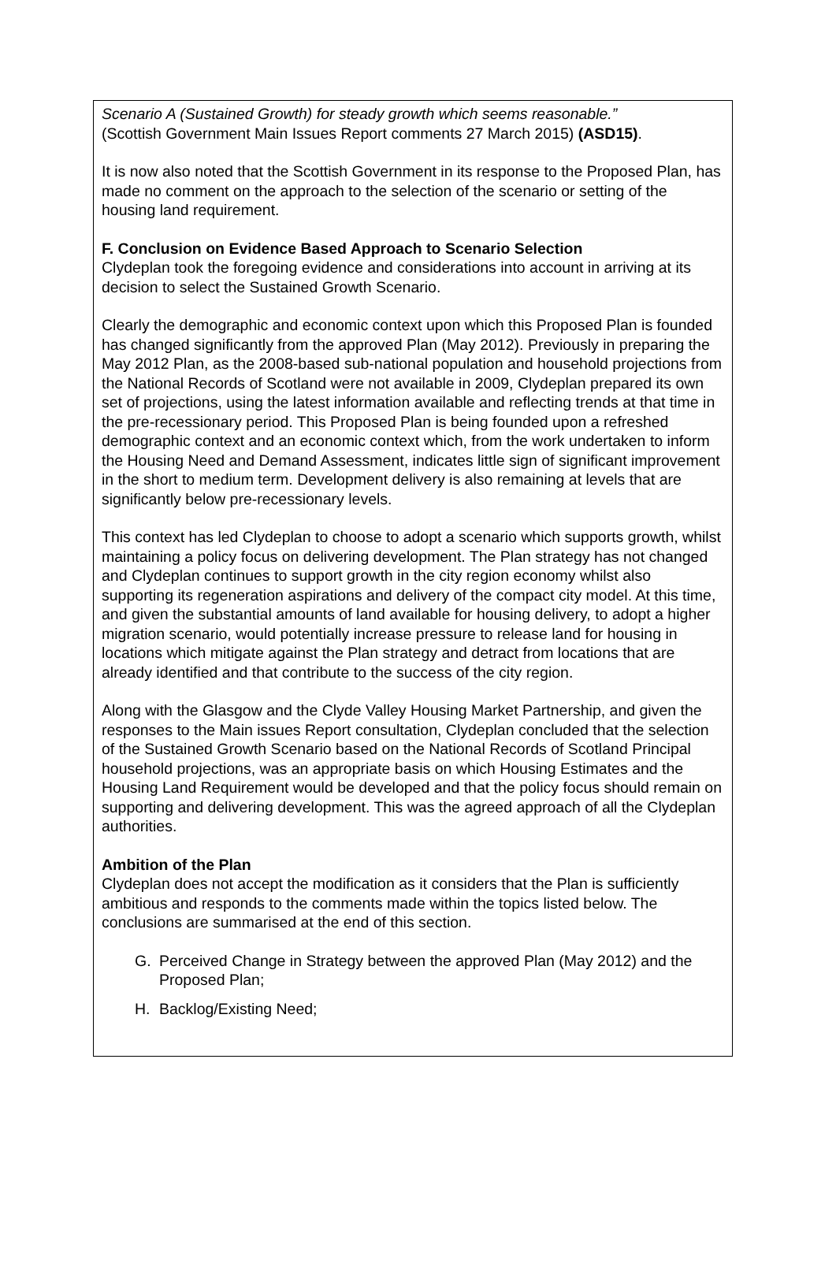Scenario A (Sustained Growth) for steady growth which seems reasonable.”
(Scottish Government Main Issues Report comments 27 March 2015) (ASD15).
It is now also noted that the Scottish Government in its response to the Proposed Plan, has made no comment on the approach to the selection of the scenario or setting of the housing land requirement.
F. Conclusion on Evidence Based Approach to Scenario Selection
Clydeplan took the foregoing evidence and considerations into account in arriving at its decision to select the Sustained Growth Scenario.
Clearly the demographic and economic context upon which this Proposed Plan is founded has changed significantly from the approved Plan (May 2012). Previously in preparing the May 2012 Plan, as the 2008-based sub-national population and household projections from the National Records of Scotland were not available in 2009, Clydeplan prepared its own set of projections, using the latest information available and reflecting trends at that time in the pre-recessionary period. This Proposed Plan is being founded upon a refreshed demographic context and an economic context which, from the work undertaken to inform the Housing Need and Demand Assessment, indicates little sign of significant improvement in the short to medium term. Development delivery is also remaining at levels that are significantly below pre-recessionary levels.
This context has led Clydeplan to choose to adopt a scenario which supports growth, whilst maintaining a policy focus on delivering development. The Plan strategy has not changed and Clydeplan continues to support growth in the city region economy whilst also supporting its regeneration aspirations and delivery of the compact city model. At this time, and given the substantial amounts of land available for housing delivery, to adopt a higher migration scenario, would potentially increase pressure to release land for housing in locations which mitigate against the Plan strategy and detract from locations that are already identified and that contribute to the success of the city region.
Along with the Glasgow and the Clyde Valley Housing Market Partnership, and given the responses to the Main issues Report consultation, Clydeplan concluded that the selection of the Sustained Growth Scenario based on the National Records of Scotland Principal household projections, was an appropriate basis on which Housing Estimates and the Housing Land Requirement would be developed and that the policy focus should remain on supporting and delivering development. This was the agreed approach of all the Clydeplan authorities.
Ambition of the Plan
Clydeplan does not accept the modification as it considers that the Plan is sufficiently ambitious and responds to the comments made within the topics listed below. The conclusions are summarised at the end of this section.
G. Perceived Change in Strategy between the approved Plan (May 2012) and the Proposed Plan;
H. Backlog/Existing Need;